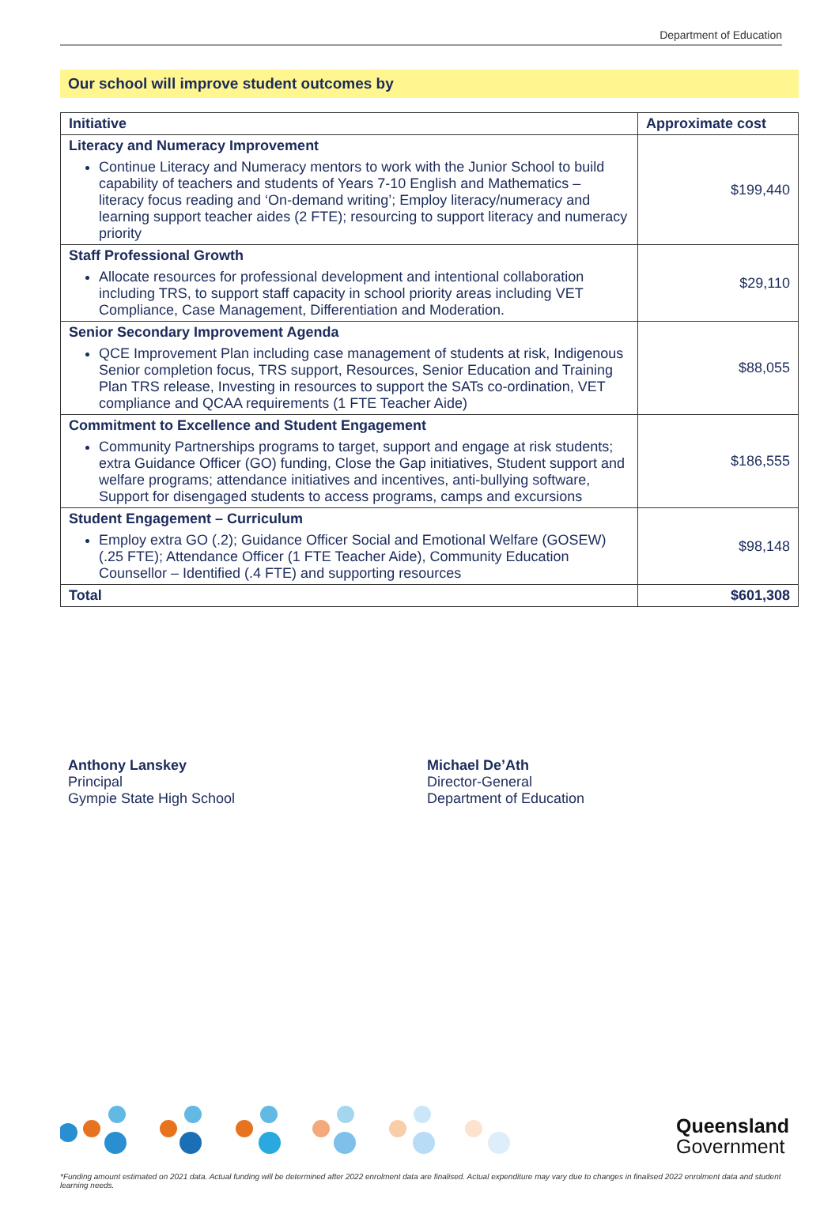Department of Education
Our school will improve student outcomes by
| Initiative | Approximate cost |
| --- | --- |
| Literacy and Numeracy Improvement Continue Literacy and Numeracy mentors to work with the Junior School to build capability of teachers and students of Years 7-10 English and Mathematics – literacy focus reading and ‘On-demand writing’; Employ literacy/numeracy and learning support teacher aides (2 FTE); resourcing to support literacy and numeracy priority | $199,440 |
| Staff Professional Growth Allocate resources for professional development and intentional collaboration including TRS, to support staff capacity in school priority areas including VET Compliance, Case Management, Differentiation and Moderation. | $29,110 |
| Senior Secondary Improvement Agenda QCE Improvement Plan including case management of students at risk, Indigenous Senior completion focus, TRS support, Resources, Senior Education and Training Plan TRS release, Investing in resources to support the SATs co-ordination, VET compliance and QCAA requirements (1 FTE Teacher Aide) | $88,055 |
| Commitment to Excellence and Student Engagement Community Partnerships programs to target, support and engage at risk students; extra Guidance Officer (GO) funding, Close the Gap initiatives, Student support and welfare programs; attendance initiatives and incentives, anti-bullying software, Support for disengaged students to access programs, camps and excursions | $186,555 |
| Student Engagement – Curriculum Employ extra GO (.2); Guidance Officer Social and Emotional Welfare (GOSEW) (.25 FTE); Attendance Officer (1 FTE Teacher Aide), Community Education Counsellor – Identified (.4 FTE) and supporting resources | $98,148 |
| Total | $601,308 |
Anthony Lanskey
Principal
Gympie State High School
Michael De’Ath
Director-General
Department of Education
Queensland
Government
*Funding amount estimated on 2021 data. Actual funding will be determined after 2022 enrolment data are finalised. Actual expenditure may vary due to changes in finalised 2022 enrolment data and student learning needs.